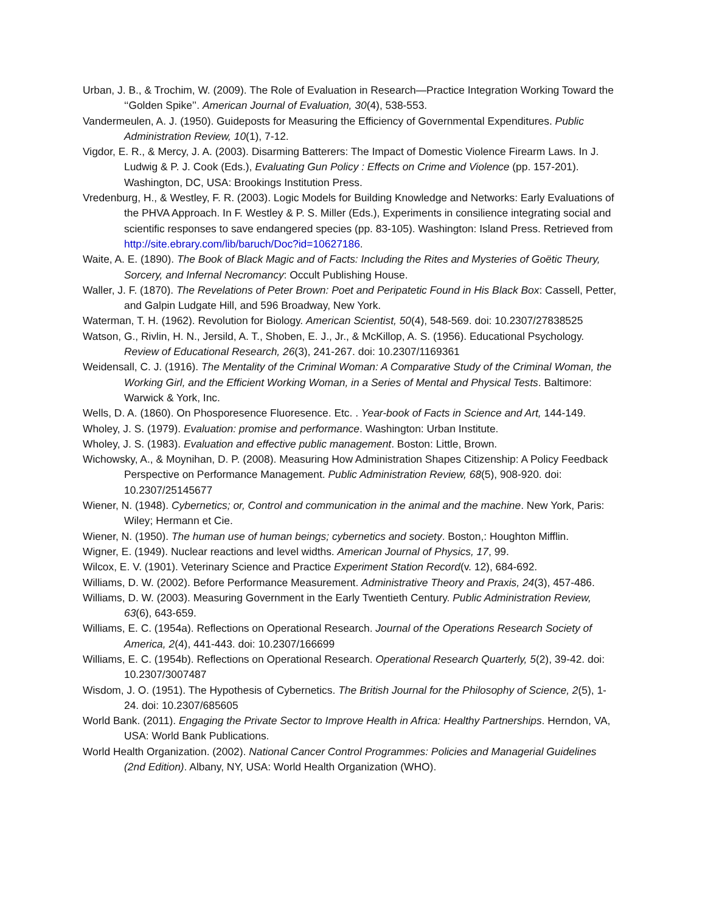Urban, J. B., & Trochim, W. (2009). The Role of Evaluation in Research—Practice Integration Working Toward the ‘‘Golden Spike’’. American Journal of Evaluation, 30(4), 538-553.
Vandermeulen, A. J. (1950). Guideposts for Measuring the Efficiency of Governmental Expenditures. Public Administration Review, 10(1), 7-12.
Vigdor, E. R., & Mercy, J. A. (2003). Disarming Batterers: The Impact of Domestic Violence Firearm Laws. In J. Ludwig & P. J. Cook (Eds.), Evaluating Gun Policy : Effects on Crime and Violence (pp. 157-201). Washington, DC, USA: Brookings Institution Press.
Vredenburg, H., & Westley, F. R. (2003). Logic Models for Building Knowledge and Networks: Early Evaluations of the PHVA Approach. In F. Westley & P. S. Miller (Eds.), Experiments in consilience integrating social and scientific responses to save endangered species (pp. 83-105). Washington: Island Press. Retrieved from http://site.ebrary.com/lib/baruch/Doc?id=10627186.
Waite, A. E. (1890). The Book of Black Magic and of Facts: Including the Rites and Mysteries of Goëtic Theury, Sorcery, and Infernal Necromancy: Occult Publishing House.
Waller, J. F. (1870). The Revelations of Peter Brown: Poet and Peripatetic Found in His Black Box: Cassell, Petter, and Galpin Ludgate Hill, and 596 Broadway, New York.
Waterman, T. H. (1962). Revolution for Biology. American Scientist, 50(4), 548-569. doi: 10.2307/27838525
Watson, G., Rivlin, H. N., Jersild, A. T., Shoben, E. J., Jr., & McKillop, A. S. (1956). Educational Psychology. Review of Educational Research, 26(3), 241-267. doi: 10.2307/1169361
Weidensall, C. J. (1916). The Mentality of the Criminal Woman: A Comparative Study of the Criminal Woman, the Working Girl, and the Efficient Working Woman, in a Series of Mental and Physical Tests. Baltimore: Warwick & York, Inc.
Wells, D. A. (1860). On Phosporesence Fluoresence. Etc. . Year-book of Facts in Science and Art, 144-149.
Wholey, J. S. (1979). Evaluation: promise and performance. Washington: Urban Institute.
Wholey, J. S. (1983). Evaluation and effective public management. Boston: Little, Brown.
Wichowsky, A., & Moynihan, D. P. (2008). Measuring How Administration Shapes Citizenship: A Policy Feedback Perspective on Performance Management. Public Administration Review, 68(5), 908-920. doi: 10.2307/25145677
Wiener, N. (1948). Cybernetics; or, Control and communication in the animal and the machine. New York, Paris: Wiley; Hermann et Cie.
Wiener, N. (1950). The human use of human beings; cybernetics and society. Boston,: Houghton Mifflin.
Wigner, E. (1949). Nuclear reactions and level widths. American Journal of Physics, 17, 99.
Wilcox, E. V. (1901). Veterinary Science and Practice Experiment Station Record(v. 12), 684-692.
Williams, D. W. (2002). Before Performance Measurement. Administrative Theory and Praxis, 24(3), 457-486.
Williams, D. W. (2003). Measuring Government in the Early Twentieth Century. Public Administration Review, 63(6), 643-659.
Williams, E. C. (1954a). Reflections on Operational Research. Journal of the Operations Research Society of America, 2(4), 441-443. doi: 10.2307/166699
Williams, E. C. (1954b). Reflections on Operational Research. Operational Research Quarterly, 5(2), 39-42. doi: 10.2307/3007487
Wisdom, J. O. (1951). The Hypothesis of Cybernetics. The British Journal for the Philosophy of Science, 2(5), 1-24. doi: 10.2307/685605
World Bank. (2011). Engaging the Private Sector to Improve Health in Africa: Healthy Partnerships. Herndon, VA, USA: World Bank Publications.
World Health Organization. (2002). National Cancer Control Programmes: Policies and Managerial Guidelines (2nd Edition). Albany, NY, USA: World Health Organization (WHO).